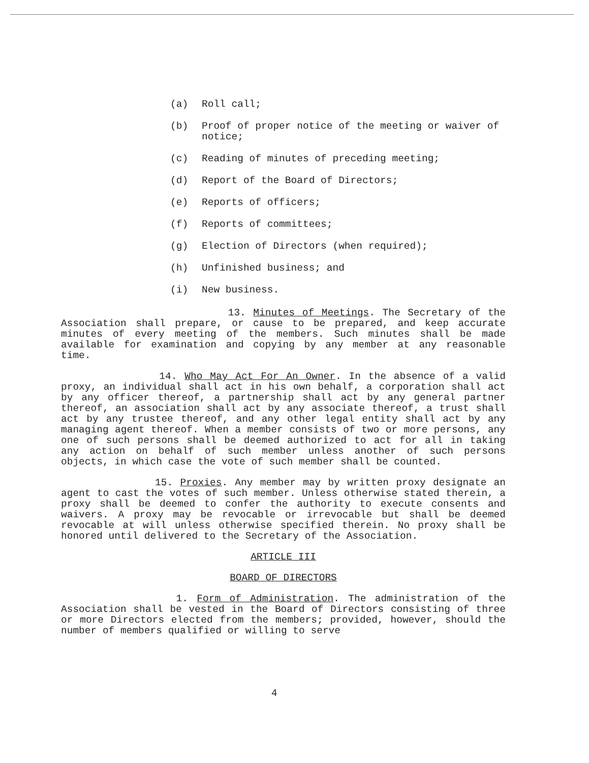(a) Roll call;
(b) Proof of proper notice of the meeting or waiver of notice;
(c) Reading of minutes of preceding meeting;
(d) Report of the Board of Directors;
(e) Reports of officers;
(f) Reports of committees;
(g) Election of Directors (when required);
(h) Unfinished business; and
(i) New business.
13. Minutes of Meetings. The Secretary of the Association shall prepare, or cause to be prepared, and keep accurate minutes of every meeting of the members. Such minutes shall be made available for examination and copying by any member at any reasonable time.
14. Who May Act For An Owner. In the absence of a valid proxy, an individual shall act in his own behalf, a corporation shall act by any officer thereof, a partnership shall act by any general partner thereof, an association shall act by any associate thereof, a trust shall act by any trustee thereof, and any other legal entity shall act by any managing agent thereof. When a member consists of two or more persons, any one of such persons shall be deemed authorized to act for all in taking any action on behalf of such member unless another of such persons objects, in which case the vote of such member shall be counted.
15. Proxies. Any member may by written proxy designate an agent to cast the votes of such member. Unless otherwise stated therein, a proxy shall be deemed to confer the authority to execute consents and waivers. A proxy may be revocable or irrevocable but shall be deemed revocable at will unless otherwise specified therein. No proxy shall be honored until delivered to the Secretary of the Association.
ARTICLE III
BOARD OF DIRECTORS
1. Form of Administration. The administration of the Association shall be vested in the Board of Directors consisting of three or more Directors elected from the members; provided, however, should the number of members qualified or willing to serve
4